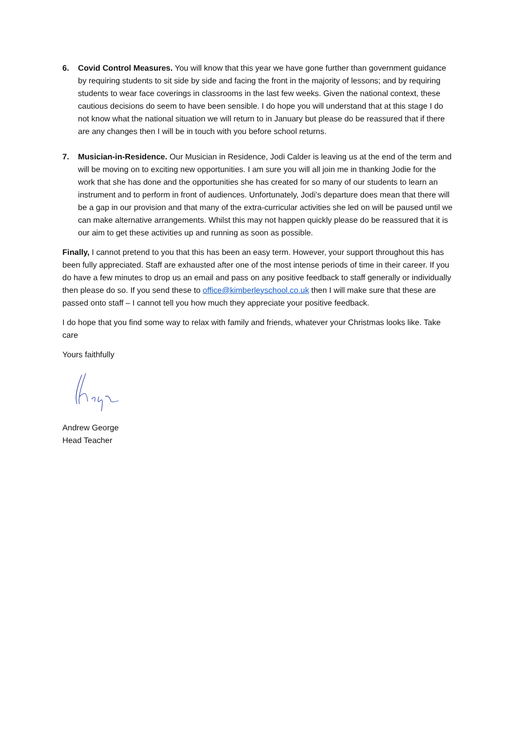6. Covid Control Measures. You will know that this year we have gone further than government guidance by requiring students to sit side by side and facing the front in the majority of lessons; and by requiring students to wear face coverings in classrooms in the last few weeks. Given the national context, these cautious decisions do seem to have been sensible. I do hope you will understand that at this stage I do not know what the national situation we will return to in January but please do be reassured that if there are any changes then I will be in touch with you before school returns.
7. Musician-in-Residence. Our Musician in Residence, Jodi Calder is leaving us at the end of the term and will be moving on to exciting new opportunities. I am sure you will all join me in thanking Jodie for the work that she has done and the opportunities she has created for so many of our students to learn an instrument and to perform in front of audiences. Unfortunately, Jodi’s departure does mean that there will be a gap in our provision and that many of the extra-curricular activities she led on will be paused until we can make alternative arrangements. Whilst this may not happen quickly please do be reassured that it is our aim to get these activities up and running as soon as possible.
Finally, I cannot pretend to you that this has been an easy term. However, your support throughout this has been fully appreciated. Staff are exhausted after one of the most intense periods of time in their career. If you do have a few minutes to drop us an email and pass on any positive feedback to staff generally or individually then please do so. If you send these to office@kimberleyschool.co.uk then I will make sure that these are passed onto staff – I cannot tell you how much they appreciate your positive feedback.
I do hope that you find some way to relax with family and friends, whatever your Christmas looks like. Take care
Yours faithfully
Andrew George
Head Teacher